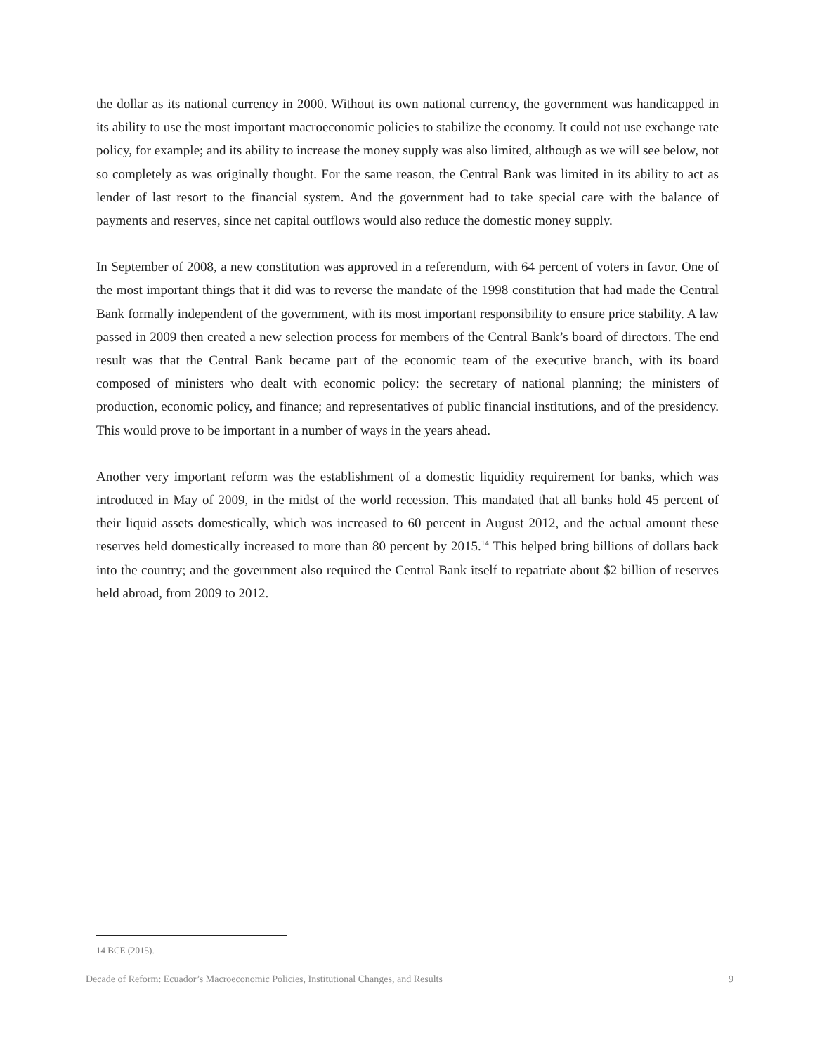the dollar as its national currency in 2000. Without its own national currency, the government was handicapped in its ability to use the most important macroeconomic policies to stabilize the economy. It could not use exchange rate policy, for example; and its ability to increase the money supply was also limited, although as we will see below, not so completely as was originally thought. For the same reason, the Central Bank was limited in its ability to act as lender of last resort to the financial system. And the government had to take special care with the balance of payments and reserves, since net capital outflows would also reduce the domestic money supply.
In September of 2008, a new constitution was approved in a referendum, with 64 percent of voters in favor. One of the most important things that it did was to reverse the mandate of the 1998 constitution that had made the Central Bank formally independent of the government, with its most important responsibility to ensure price stability. A law passed in 2009 then created a new selection process for members of the Central Bank’s board of directors. The end result was that the Central Bank became part of the economic team of the executive branch, with its board composed of ministers who dealt with economic policy: the secretary of national planning; the ministers of production, economic policy, and finance; and representatives of public financial institutions, and of the presidency. This would prove to be important in a number of ways in the years ahead.
Another very important reform was the establishment of a domestic liquidity requirement for banks, which was introduced in May of 2009, in the midst of the world recession. This mandated that all banks hold 45 percent of their liquid assets domestically, which was increased to 60 percent in August 2012, and the actual amount these reserves held domestically increased to more than 80 percent by 2015.<sup>14</sup> This helped bring billions of dollars back into the country; and the government also required the Central Bank itself to repatriate about $2 billion of reserves held abroad, from 2009 to 2012.
14 BCE (2015).
Decade of Reform: Ecuador’s Macroeconomic Policies, Institutional Changes, and Results 9